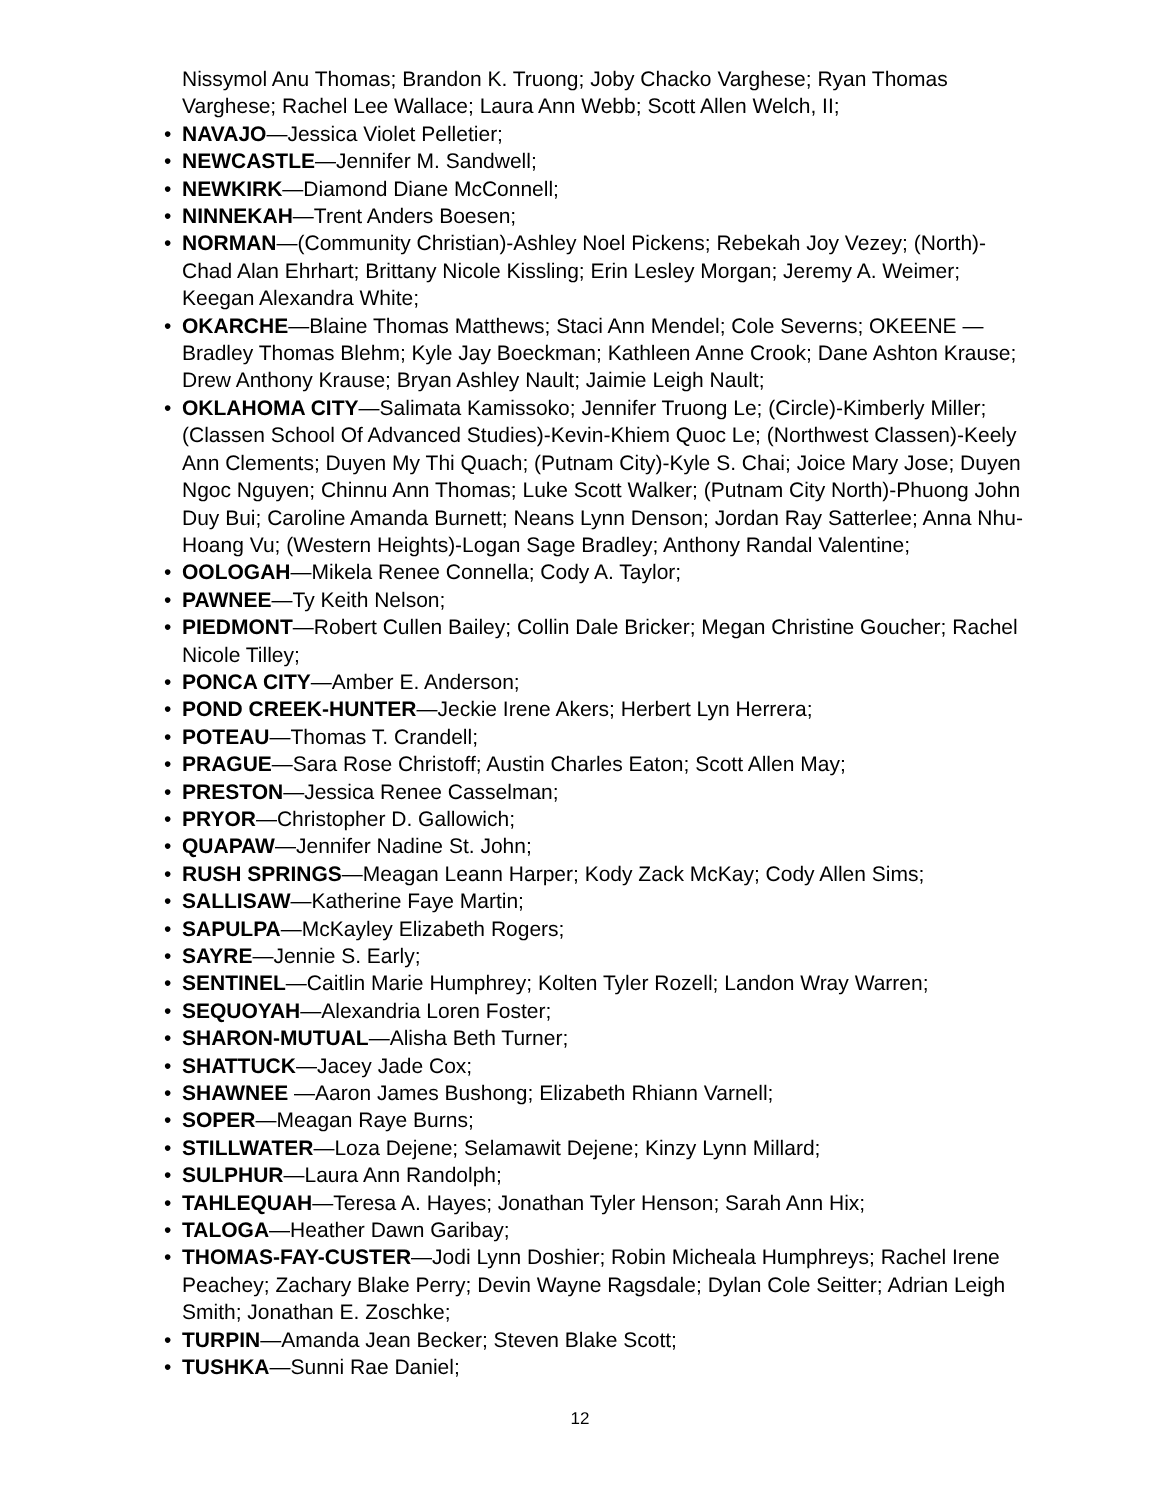Nissymol Anu Thomas; Brandon K. Truong; Joby Chacko Varghese; Ryan Thomas Varghese; Rachel Lee Wallace; Laura Ann Webb; Scott Allen Welch, II;
• NAVAJO—Jessica Violet Pelletier;
• NEWCASTLE—Jennifer M. Sandwell;
• NEWKIRK—Diamond Diane McConnell;
• NINNEKAH—Trent Anders Boesen;
• NORMAN—(Community Christian)-Ashley Noel Pickens; Rebekah Joy Vezey; (North)-Chad Alan Ehrhart; Brittany Nicole Kissling; Erin Lesley Morgan; Jeremy A. Weimer; Keegan Alexandra White;
• OKARCHE—Blaine Thomas Matthews; Staci Ann Mendel; Cole Severns; OKEENE —Bradley Thomas Blehm; Kyle Jay Boeckman; Kathleen Anne Crook; Dane Ashton Krause; Drew Anthony Krause; Bryan Ashley Nault; Jaimie Leigh Nault;
• OKLAHOMA CITY—Salimata Kamissoko; Jennifer Truong Le; (Circle)-Kimberly Miller; (Classen School Of Advanced Studies)-Kevin-Khiem Quoc Le; (Northwest Classen)-Keely Ann Clements; Duyen My Thi Quach; (Putnam City)-Kyle S. Chai; Joice Mary Jose; Duyen Ngoc Nguyen; Chinnu Ann Thomas; Luke Scott Walker; (Putnam City North)-Phuong John Duy Bui; Caroline Amanda Burnett; Neans Lynn Denson; Jordan Ray Satterlee; Anna Nhu-Hoang Vu; (Western Heights)-Logan Sage Bradley; Anthony Randal Valentine;
• OOLOGAH—Mikela Renee Connella; Cody A. Taylor;
• PAWNEE—Ty Keith Nelson;
• PIEDMONT—Robert Cullen Bailey; Collin Dale Bricker; Megan Christine Goucher; Rachel Nicole Tilley;
• PONCA CITY—Amber E. Anderson;
• POND CREEK-HUNTER—Jeckie Irene Akers; Herbert Lyn Herrera;
• POTEAU—Thomas T. Crandell;
• PRAGUE—Sara Rose Christoff; Austin Charles Eaton; Scott Allen May;
• PRESTON—Jessica Renee Casselman;
• PRYOR—Christopher D. Gallowich;
• QUAPAW—Jennifer Nadine St. John;
• RUSH SPRINGS—Meagan Leann Harper; Kody Zack McKay; Cody Allen Sims;
• SALLISAW—Katherine Faye Martin;
• SAPULPA—McKayley Elizabeth Rogers;
• SAYRE—Jennie S. Early;
• SENTINEL—Caitlin Marie Humphrey; Kolten Tyler Rozell; Landon Wray Warren;
• SEQUOYAH—Alexandria Loren Foster;
• SHARON-MUTUAL—Alisha Beth Turner;
• SHATTUCK—Jacey Jade Cox;
• SHAWNEE —Aaron James Bushong; Elizabeth Rhiann Varnell;
• SOPER—Meagan Raye Burns;
• STILLWATER—Loza Dejene; Selamawit Dejene; Kinzy Lynn Millard;
• SULPHUR—Laura Ann Randolph;
• TAHLEQUAH—Teresa A. Hayes; Jonathan Tyler Henson; Sarah Ann Hix;
• TALOGA—Heather Dawn Garibay;
• THOMAS-FAY-CUSTER—Jodi Lynn Doshier; Robin Micheala Humphreys; Rachel Irene Peachey; Zachary Blake Perry; Devin Wayne Ragsdale; Dylan Cole Seitter; Adrian Leigh Smith; Jonathan E. Zoschke;
• TURPIN—Amanda Jean Becker; Steven Blake Scott;
• TUSHKA—Sunni Rae Daniel;
12